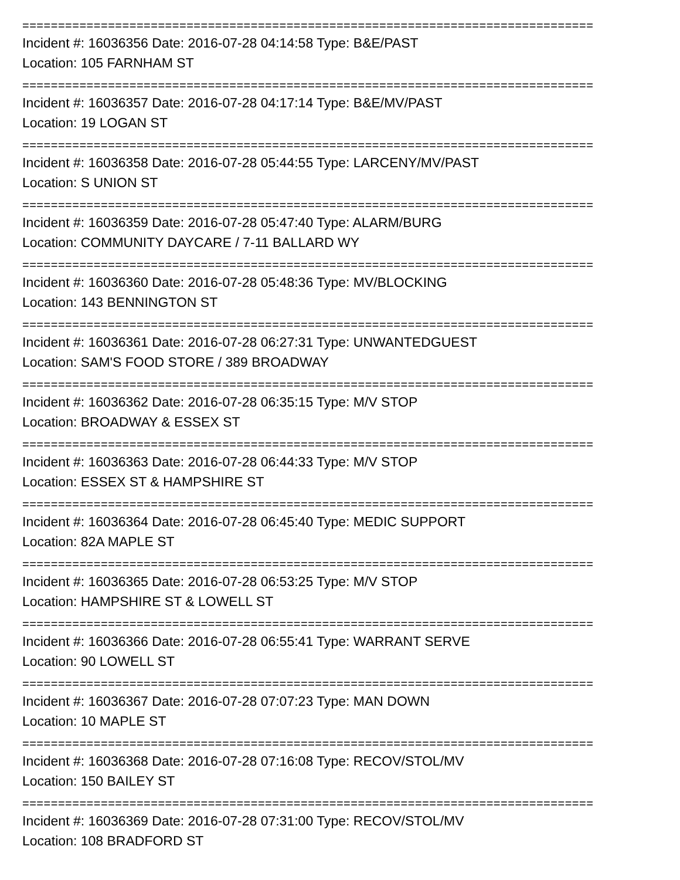================================================================================
Incident #: 16036356 Date: 2016-07-28 04:14:58 Type: B&E/PAST
Location: 105 FARNHAM ST
================================================================================
Incident #: 16036357 Date: 2016-07-28 04:17:14 Type: B&E/MV/PAST
Location: 19 LOGAN ST
================================================================================
Incident #: 16036358 Date: 2016-07-28 05:44:55 Type: LARCENY/MV/PAST
Location: S UNION ST
================================================================================
Incident #: 16036359 Date: 2016-07-28 05:47:40 Type: ALARM/BURG
Location: COMMUNITY DAYCARE / 7-11 BALLARD WY
================================================================================
Incident #: 16036360 Date: 2016-07-28 05:48:36 Type: MV/BLOCKING
Location: 143 BENNINGTON ST
================================================================================
Incident #: 16036361 Date: 2016-07-28 06:27:31 Type: UNWANTEDGUEST
Location: SAM'S FOOD STORE / 389 BROADWAY
================================================================================
Incident #: 16036362 Date: 2016-07-28 06:35:15 Type: M/V STOP
Location: BROADWAY & ESSEX ST
================================================================================
Incident #: 16036363 Date: 2016-07-28 06:44:33 Type: M/V STOP
Location: ESSEX ST & HAMPSHIRE ST
================================================================================
Incident #: 16036364 Date: 2016-07-28 06:45:40 Type: MEDIC SUPPORT
Location: 82A MAPLE ST
================================================================================
Incident #: 16036365 Date: 2016-07-28 06:53:25 Type: M/V STOP
Location: HAMPSHIRE ST & LOWELL ST
================================================================================
Incident #: 16036366 Date: 2016-07-28 06:55:41 Type: WARRANT SERVE
Location: 90 LOWELL ST
================================================================================
Incident #: 16036367 Date: 2016-07-28 07:07:23 Type: MAN DOWN
Location: 10 MAPLE ST
================================================================================
Incident #: 16036368 Date: 2016-07-28 07:16:08 Type: RECOV/STOL/MV
Location: 150 BAILEY ST
================================================================================
Incident #: 16036369 Date: 2016-07-28 07:31:00 Type: RECOV/STOL/MV
Location: 108 BRADFORD ST